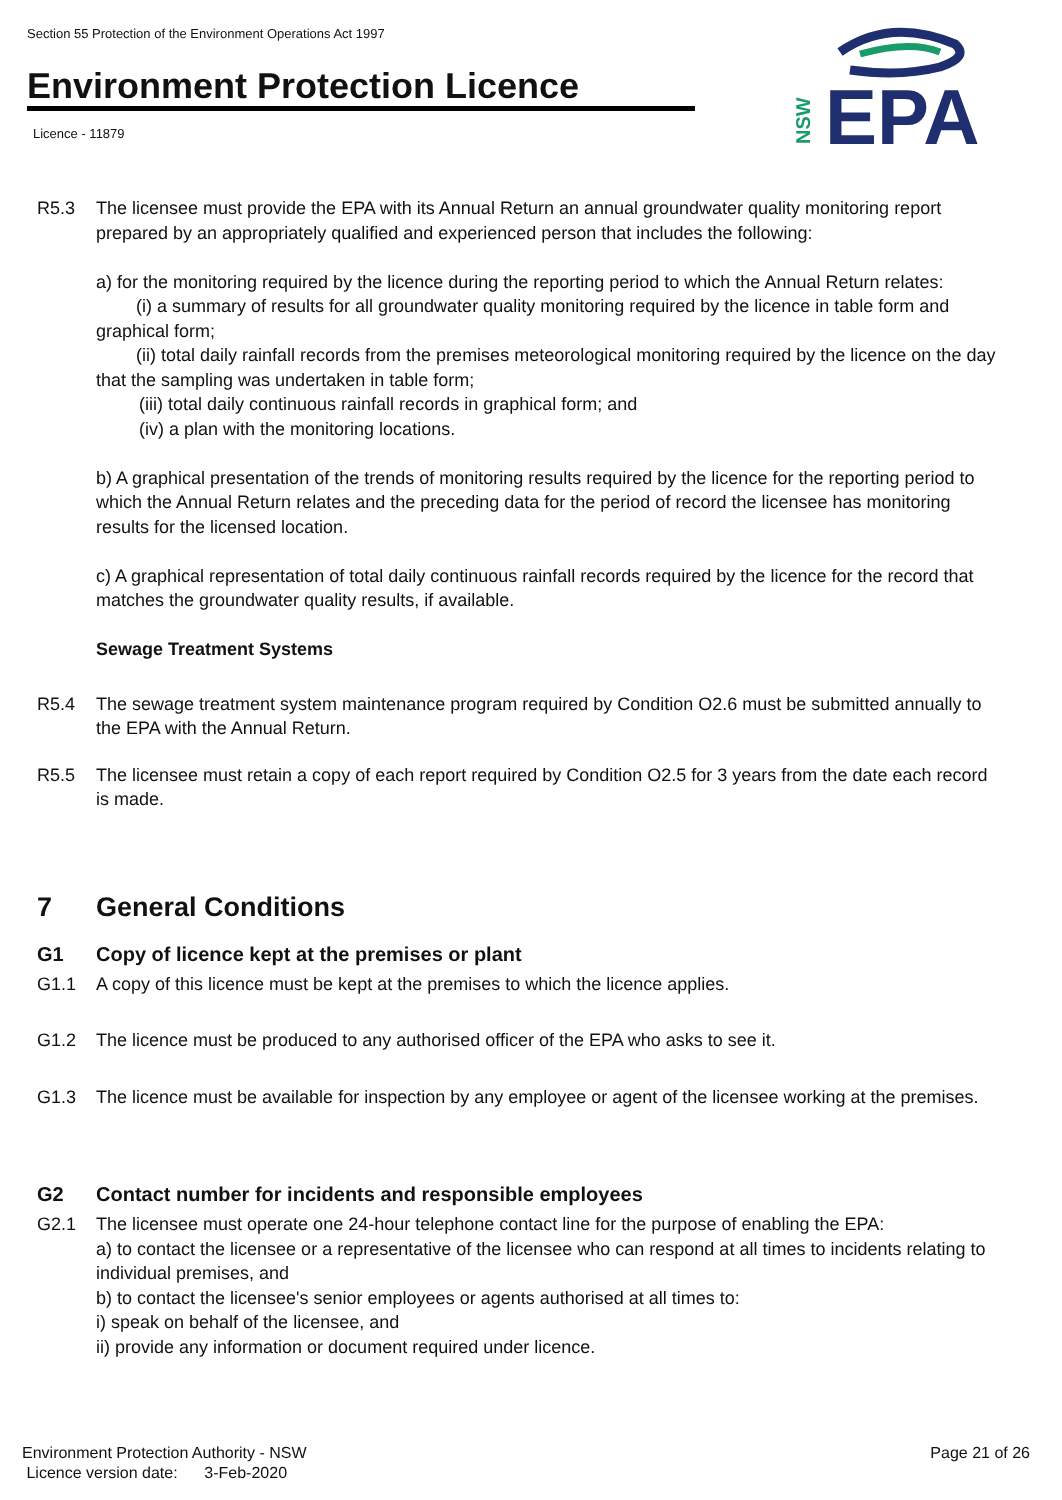Section 55 Protection of the Environment Operations Act 1997
Environment Protection Licence
Licence - 11879
EPA
NSW
R5.3 The licensee must provide the EPA with its Annual Return an annual groundwater quality monitoring report prepared by an appropriately qualified and experienced person that includes the following:
a) for the monitoring required by the licence during the reporting period to which the Annual Return relates:
(i) a summary of results for all groundwater quality monitoring required by the licence in table form and graphical form;
(ii) total daily rainfall records from the premises meteorological monitoring required by the licence on the day that the sampling was undertaken in table form;
(iii) total daily continuous rainfall records in graphical form; and
(iv) a plan with the monitoring locations.
b) A graphical presentation of the trends of monitoring results required by the licence for the reporting period to which the Annual Return relates and the preceding data for the period of record the licensee has monitoring results for the licensed location.
c) A graphical representation of total daily continuous rainfall records required by the licence for the record that matches the groundwater quality results, if available.
Sewage Treatment Systems
R5.4 The sewage treatment system maintenance program required by Condition O2.6 must be submitted annually to the EPA with the Annual Return.
R5.5 The licensee must retain a copy of each report required by Condition O2.5 for 3 years from the date each record is made.
7 General Conditions
G1 Copy of licence kept at the premises or plant
G1.1 A copy of this licence must be kept at the premises to which the licence applies.
G1.2 The licence must be produced to any authorised officer of the EPA who asks to see it.
G1.3 The licence must be available for inspection by any employee or agent of the licensee working at the premises.
G2 Contact number for incidents and responsible employees
G2.1 The licensee must operate one 24-hour telephone contact line for the purpose of enabling the EPA:
a) to contact the licensee or a representative of the licensee who can respond at all times to incidents relating to individual premises, and
b) to contact the licensee's senior employees or agents authorised at all times to:
i) speak on behalf of the licensee, and
ii) provide any information or document required under licence.
Environment Protection Authority - NSW Page 21 of 26
Licence version date: 3-Feb-2020